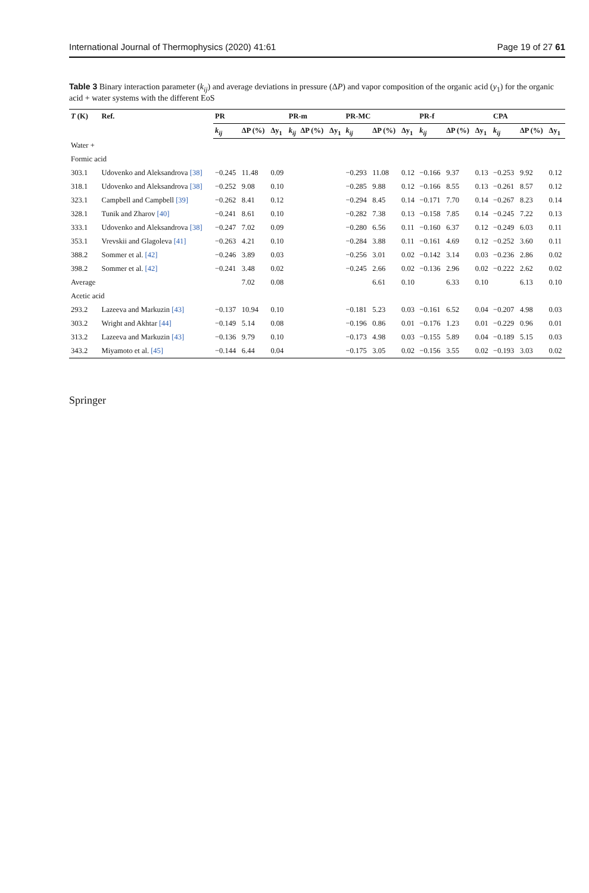International Journal of Thermophysics (2020) 41:61 Page 19 of 27 61
Table 3 Binary interaction parameter (k<sub>ij</sub>) and average deviations in pressure (ΔP) and vapor composition of the organic acid (y<sub>1</sub>) for the organic acid + water systems with the different EoS
| T (K) | Ref. | PR | | | PR-m | | | PR-MC | | | PR-f | | | CPA | | |
| --- | --- | --- | --- | --- | --- | --- | --- | --- | --- | --- | --- | --- | --- | --- | --- | --- |
| | | k<sub>ij</sub> | ΔP (%) | Δy<sub>1</sub> | k<sub>ij</sub> | ΔP (%) | Δy<sub>1</sub> | k<sub>ij</sub> | ΔP (%) | Δy<sub>1</sub> | k<sub>ij</sub> | ΔP (%) | Δy<sub>1</sub> | k<sub>ij</sub> | ΔP (%) | Δy<sub>1</sub> |
| Water + | | | | | | | | | | | | | | | | |
| Formic acid | | | | | | | | | | | | | | | | |
| 303.1 | Udovenko and Aleksandrova [38] | −0.245 | 11.48 | 0.09 | | | | −0.293 | 11.08 | 0.12 | −0.166 | 9.37 | 0.13 | −0.253 | 9.92 | 0.12 |
| 318.1 | Udovenko and Aleksandrova [38] | −0.252 | 9.08 | 0.10 | | | | −0.285 | 9.88 | 0.12 | −0.166 | 8.55 | 0.13 | −0.261 | 8.57 | 0.12 |
| 323.1 | Campbell and Campbell [39] | −0.262 | 8.41 | 0.12 | | | | −0.294 | 8.45 | 0.14 | −0.171 | 7.70 | 0.14 | −0.267 | 8.23 | 0.14 |
| 328.1 | Tunik and Zharov [40] | −0.241 | 8.61 | 0.10 | | | | −0.282 | 7.38 | 0.13 | −0.158 | 7.85 | 0.14 | −0.245 | 7.22 | 0.13 |
| 333.1 | Udovenko and Aleksandrova [38] | −0.247 | 7.02 | 0.09 | | | | −0.280 | 6.56 | 0.11 | −0.160 | 6.37 | 0.12 | −0.249 | 6.03 | 0.11 |
| 353.1 | Vrevskii and Glagoleva [41] | −0.263 | 4.21 | 0.10 | | | | −0.284 | 3.88 | 0.11 | −0.161 | 4.69 | 0.12 | −0.252 | 3.60 | 0.11 |
| 388.2 | Sommer et al. [42] | −0.246 | 3.89 | 0.03 | | | | −0.256 | 3.01 | 0.02 | −0.142 | 3.14 | 0.03 | −0.236 | 2.86 | 0.02 |
| 398.2 | Sommer et al. [42] | −0.241 | 3.48 | 0.02 | | | | −0.245 | 2.66 | 0.02 | −0.136 | 2.96 | 0.02 | −0.222 | 2.62 | 0.02 |
| Average | | | 7.02 | 0.08 | | | | | 6.61 | 0.10 | | 6.33 | 0.10 | | 6.13 | 0.10 |
| Acetic acid | | | | | | | | | | | | | | | | |
| 293.2 | Lazeeva and Markuzin [43] | −0.137 | 10.94 | 0.10 | | | | −0.181 | 5.23 | 0.03 | −0.161 | 6.52 | 0.04 | −0.207 | 4.98 | 0.03 |
| 303.2 | Wright and Akhtar [44] | −0.149 | 5.14 | 0.08 | | | | −0.196 | 0.86 | 0.01 | −0.176 | 1.23 | 0.01 | −0.229 | 0.96 | 0.01 |
| 313.2 | Lazeeva and Markuzin [43] | −0.136 | 9.79 | 0.10 | | | | −0.173 | 4.98 | 0.03 | −0.155 | 5.89 | 0.04 | −0.189 | 5.15 | 0.03 |
| 343.2 | Miyamoto et al. [45] | −0.144 | 6.44 | 0.04 | | | | −0.175 | 3.05 | 0.02 | −0.156 | 3.55 | 0.02 | −0.193 | 3.03 | 0.02 |
Springer